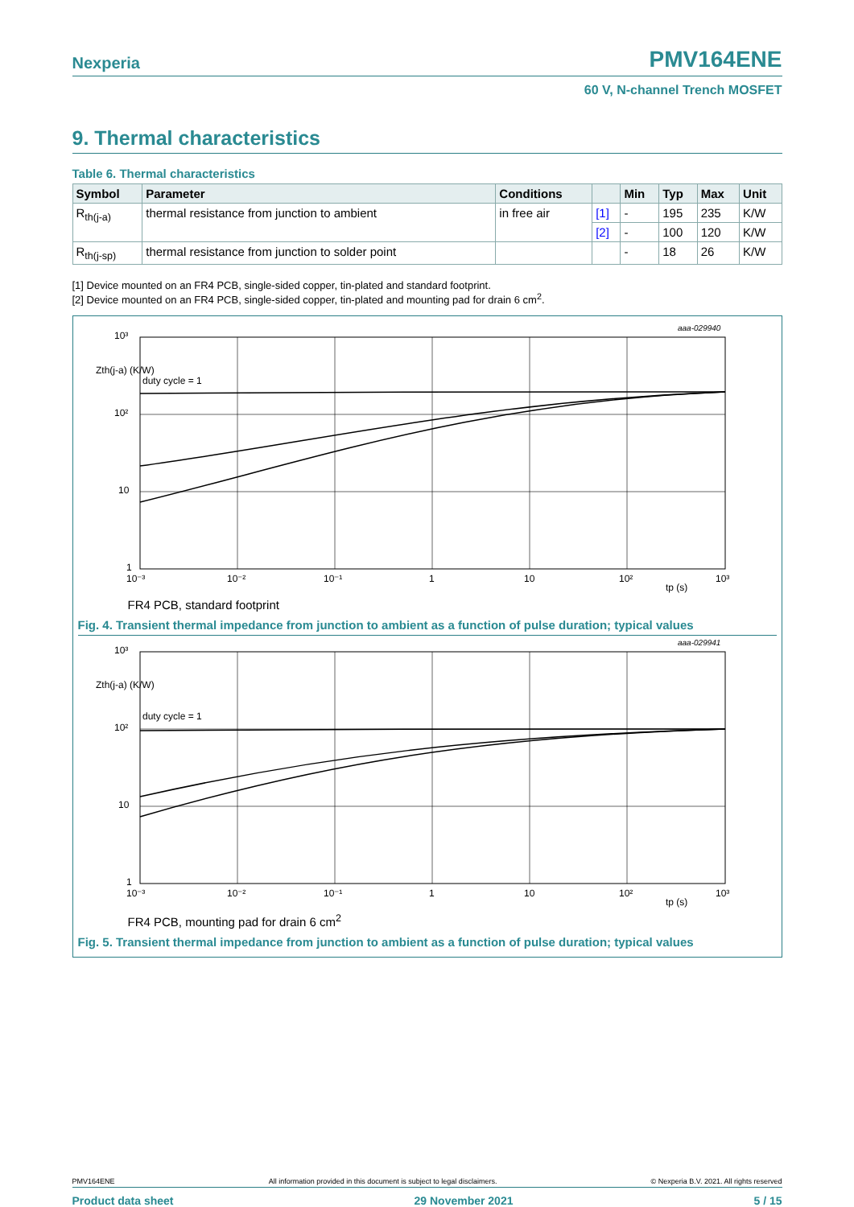Nexperia PMV164ENE
60 V, N-channel Trench MOSFET
9. Thermal characteristics
Table 6. Thermal characteristics
| Symbol | Parameter | Conditions | | Min | Typ | Max | Unit |
| --- | --- | --- | --- | --- | --- | --- | --- |
| R<sub>th(j-a)</sub> | thermal resistance from junction to ambient | in free air | [1] | - | 195 | 235 | K/W |
| | | | [2] | - | 100 | 120 | K/W |
| R<sub>th(j-sp)</sub> | thermal resistance from junction to solder point | | | - | 18 | 26 | K/W |
[1] Device mounted on an FR4 PCB, single-sided copper, tin-plated and standard footprint.
[2] Device mounted on an FR4 PCB, single-sided copper, tin-plated and mounting pad for drain 6 cm<sup>2</sup>.
aaa-029940
10³
10²
10
1
Zth(j-a) (K/W)
duty cycle = 1
10⁻³
10⁻²
10⁻¹
1
10
10²
10³
tp (s)
FR4 PCB, standard footprint
Fig. 4. Transient thermal impedance from junction to ambient as a function of pulse duration; typical values
aaa-029941
10³
10²
10
1
Zth(j-a) (K/W)
duty cycle = 1
10⁻³
10⁻²
10⁻¹
1
10
10²
10³
tp (s)
FR4 PCB, mounting pad for drain 6 cm<sup>2</sup>
Fig. 5. Transient thermal impedance from junction to ambient as a function of pulse duration; typical values
PMV164ENE All information provided in this document is subject to legal disclaimers. © Nexperia B.V. 2021. All rights reserved
Product data sheet 29 November 2021 5 / 15